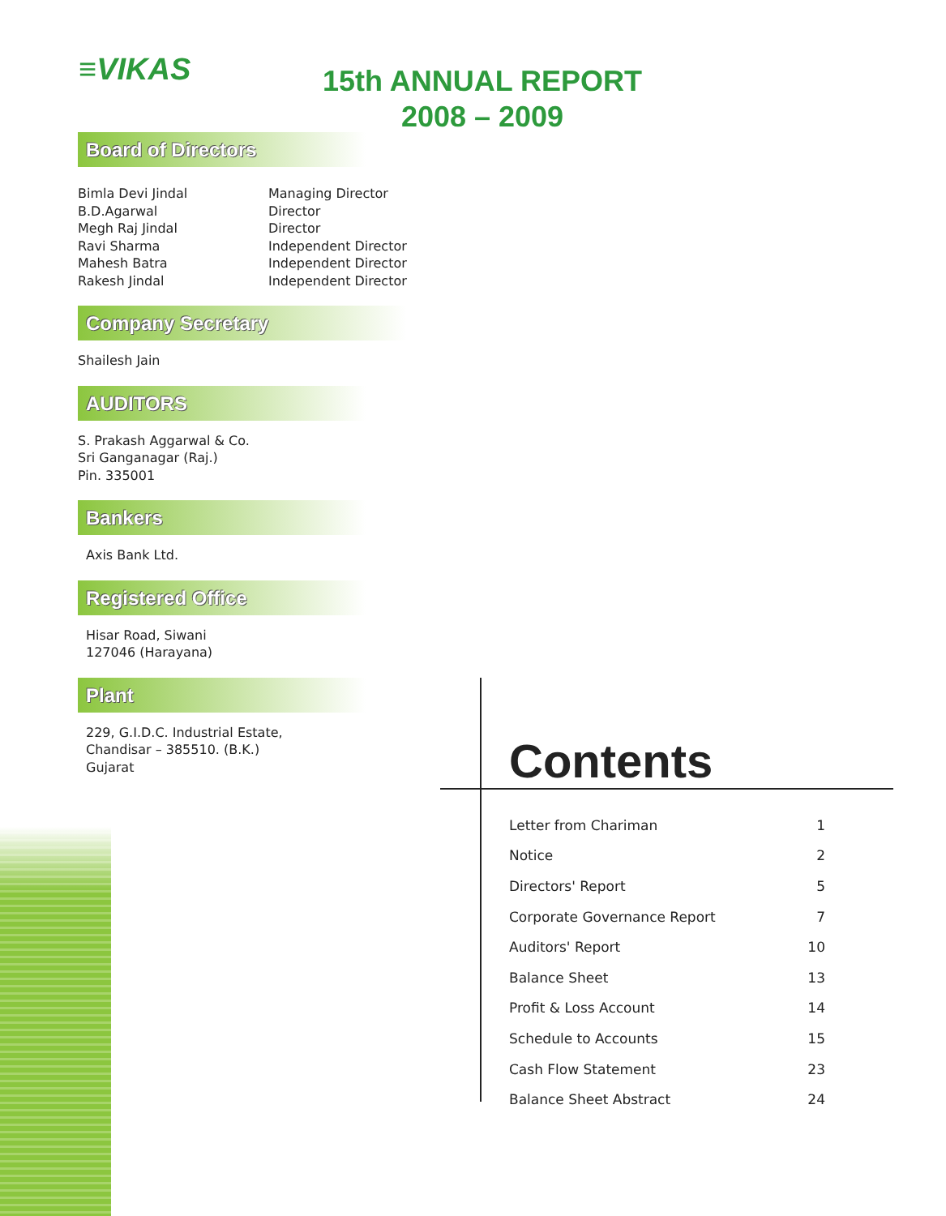≡VIKAS
15th ANNUAL REPORT
2008 – 2009
Board of Directors
| Bimla Devi Jindal | Managing Director |
| B.D.Agarwal | Director |
| Megh Raj Jindal | Director |
| Ravi Sharma | Independent Director |
| Mahesh Batra | Independent Director |
| Rakesh Jindal | Independent Director |
Company Secretary
Shailesh Jain
AUDITORS
S. Prakash Aggarwal & Co.
Sri Ganganagar (Raj.)
Pin. 335001
Bankers
Axis Bank Ltd.
Registered Office
Hisar Road, Siwani
127046 (Harayana)
Plant
229, G.I.D.C. Industrial Estate,
Chandisar – 385510. (B.K.)
Gujarat
Contents
| Letter from Chariman | 1 |
| Notice | 2 |
| Directors' Report | 5 |
| Corporate Governance Report | 7 |
| Auditors' Report | 10 |
| Balance Sheet | 13 |
| Profit & Loss Account | 14 |
| Schedule to Accounts | 15 |
| Cash Flow Statement | 23 |
| Balance Sheet Abstract | 24 |